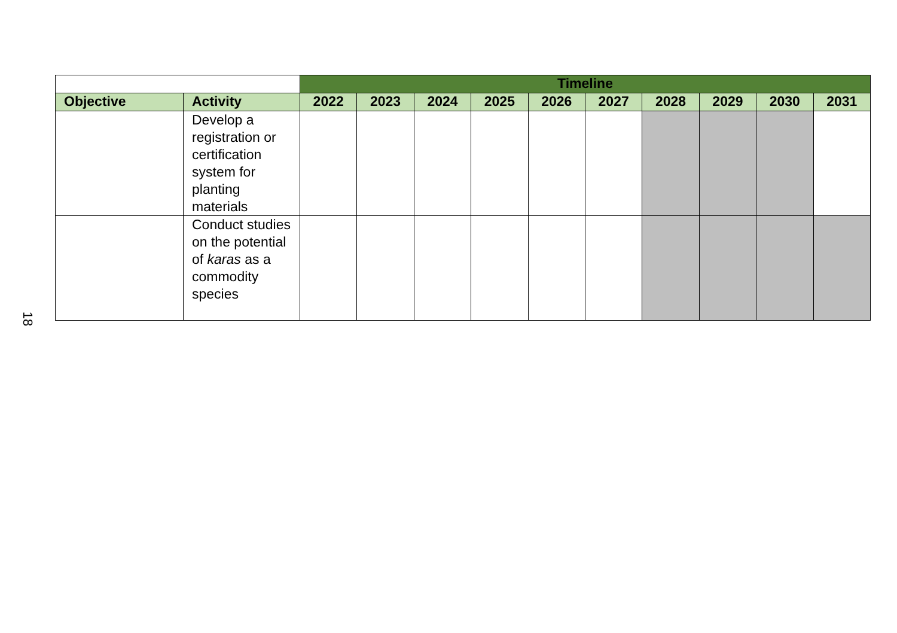18
| | | Timeline | | | | | | | | | |
| Objective | Activity | 2022 | 2023 | 2024 | 2025 | 2026 | 2027 | 2028 | 2029 | 2030 | 2031 |
| | Develop a registration or certification system for planting materials | | | | | | | | | | |
| | Conduct studies on the potential of karas as a commodity species | | | | | | | | | | |